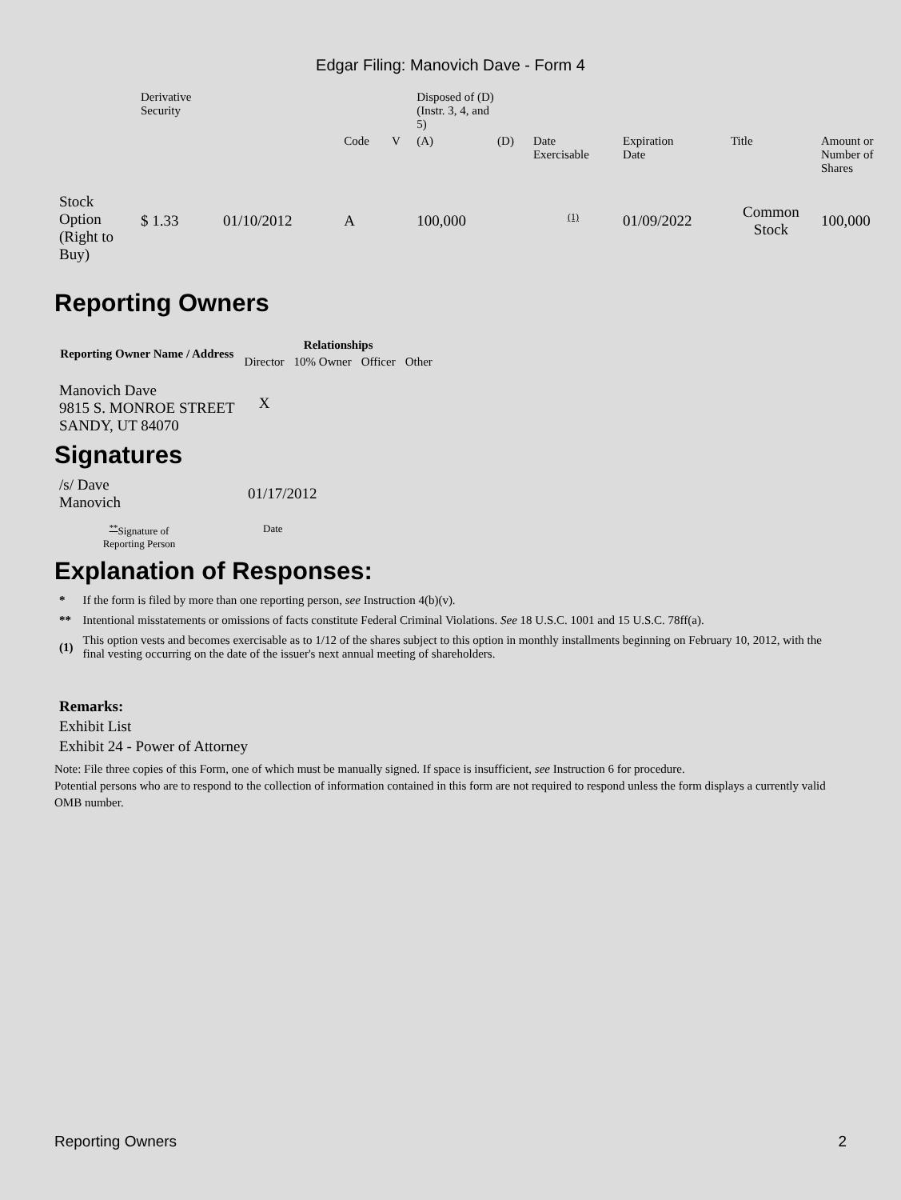Edgar Filing: Manovich Dave - Form 4
| | Derivative Security | | | | | Disposed of (D) (Instr. 3, 4, and 5) | | | | | |
| | | | | Code | V | (A) | (D) | Date Exercisable | Expiration Date | Title | Amount or Number of Shares |
| Stock Option (Right to Buy) | $ 1.33 | 01/10/2012 | | A | | 100,000 | | <sup>(1)</sup> | 01/09/2022 | Common Stock | 100,000 |
Reporting Owners
| Reporting Owner Name / Address | Relationships | | | |
| --- | --- | --- | --- | --- |
| | Director | 10% Owner | Officer | Other |
| Manovich Dave 9815 S. MONROE STREET SANDY, UT 84070 | X | | | |
Signatures
| /s/ Dave Manovich | 01/17/2012 |
| <sup>**</sup> Signature of Reporting Person | Date |
Explanation of Responses:
| * | If the form is filed by more than one reporting person, see Instruction 4(b)(v). |
| ** | Intentional misstatements or omissions of facts constitute Federal Criminal Violations. See 18 U.S.C. 1001 and 15 U.S.C. 78ff(a). |
| (1) | This option vests and becomes exercisable as to 1/12 of the shares subject to this option in monthly installments beginning on February 10, 2012, with the final vesting occurring on the date of the issuer's next annual meeting of shareholders. |
Remarks:
Exhibit List
Exhibit 24 - Power of Attorney
Note: File three copies of this Form, one of which must be manually signed. If space is insufficient, see Instruction 6 for procedure.
Potential persons who are to respond to the collection of information contained in this form are not required to respond unless the form displays a currently valid OMB number.
Reporting Owners 2